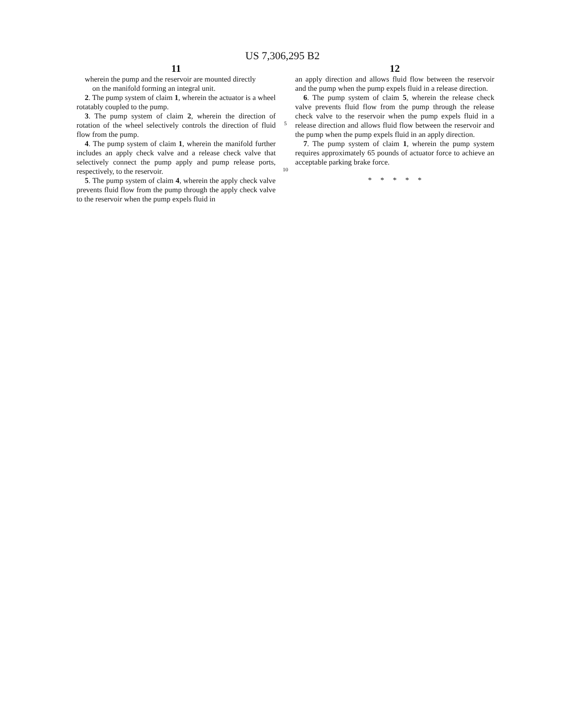US 7,306,295 B2
11
wherein the pump and the reservoir are mounted directly
on the manifold forming an integral unit.
2. The pump system of claim 1, wherein the actuator is a wheel rotatably coupled to the pump.
3. The pump system of claim 2, wherein the direction of rotation of the wheel selectively controls the direction of fluid flow from the pump.
4. The pump system of claim 1, wherein the manifold further includes an apply check valve and a release check valve that selectively connect the pump apply and pump release ports, respectively, to the reservoir.
5. The pump system of claim 4, wherein the apply check valve prevents fluid flow from the pump through the apply check valve to the reservoir when the pump expels fluid in
5
10
12
an apply direction and allows fluid flow between the reservoir and the pump when the pump expels fluid in a release direction.
6. The pump system of claim 5, wherein the release check valve prevents fluid flow from the pump through the release check valve to the reservoir when the pump expels fluid in a release direction and allows fluid flow between the reservoir and the pump when the pump expels fluid in an apply direction.
7. The pump system of claim 1, wherein the pump system requires approximately 65 pounds of actuator force to achieve an acceptable parking brake force.
* * * * *